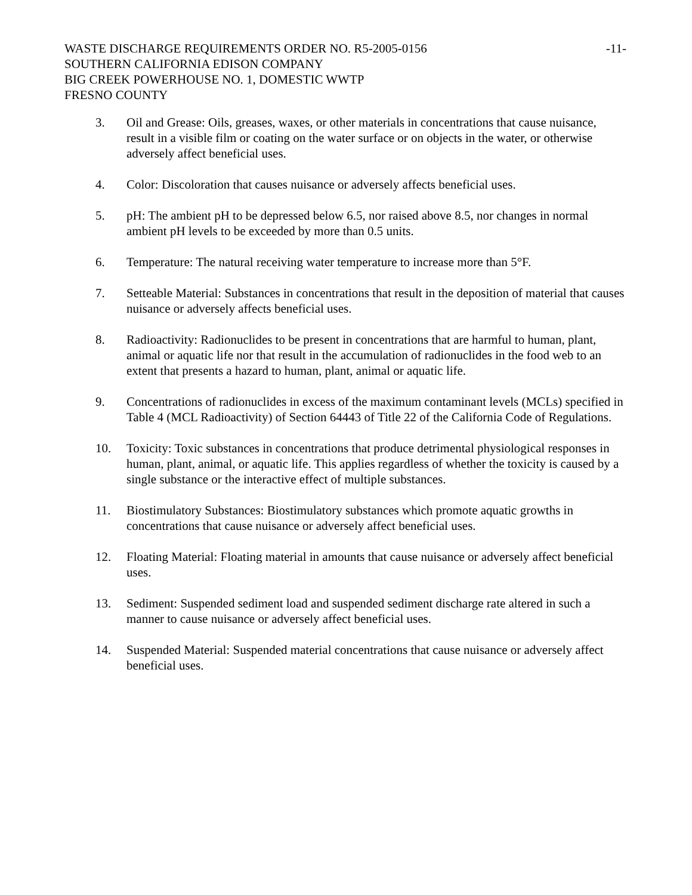WASTE DISCHARGE REQUIREMENTS ORDER NO. R5-2005-0156 -11-
SOUTHERN CALIFORNIA EDISON COMPANY
BIG CREEK POWERHOUSE NO. 1, DOMESTIC WWTP
FRESNO COUNTY
3. Oil and Grease: Oils, greases, waxes, or other materials in concentrations that cause nuisance, result in a visible film or coating on the water surface or on objects in the water, or otherwise adversely affect beneficial uses.
4. Color: Discoloration that causes nuisance or adversely affects beneficial uses.
5. pH: The ambient pH to be depressed below 6.5, nor raised above 8.5, nor changes in normal ambient pH levels to be exceeded by more than 0.5 units.
6. Temperature: The natural receiving water temperature to increase more than 5°F.
7. Setteable Material: Substances in concentrations that result in the deposition of material that causes nuisance or adversely affects beneficial uses.
8. Radioactivity: Radionuclides to be present in concentrations that are harmful to human, plant, animal or aquatic life nor that result in the accumulation of radionuclides in the food web to an extent that presents a hazard to human, plant, animal or aquatic life.
9. Concentrations of radionuclides in excess of the maximum contaminant levels (MCLs) specified in Table 4 (MCL Radioactivity) of Section 64443 of Title 22 of the California Code of Regulations.
10. Toxicity: Toxic substances in concentrations that produce detrimental physiological responses in human, plant, animal, or aquatic life. This applies regardless of whether the toxicity is caused by a single substance or the interactive effect of multiple substances.
11. Biostimulatory Substances: Biostimulatory substances which promote aquatic growths in concentrations that cause nuisance or adversely affect beneficial uses.
12. Floating Material: Floating material in amounts that cause nuisance or adversely affect beneficial uses.
13. Sediment: Suspended sediment load and suspended sediment discharge rate altered in such a manner to cause nuisance or adversely affect beneficial uses.
14. Suspended Material: Suspended material concentrations that cause nuisance or adversely affect beneficial uses.